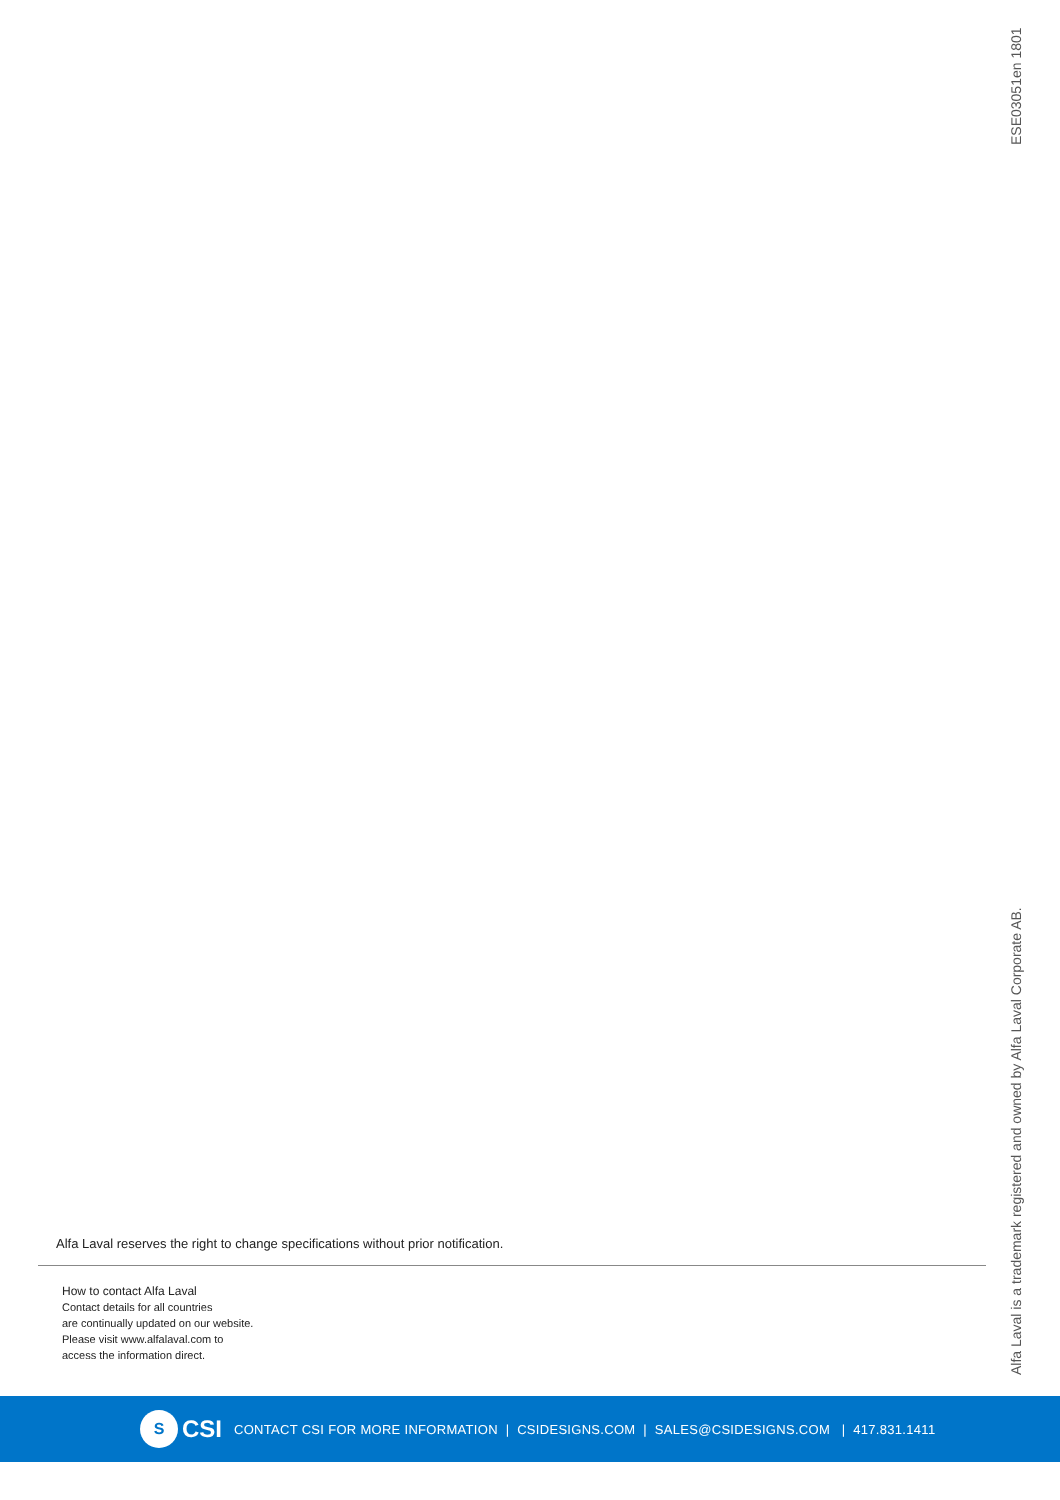ESE03051en 1801
Alfa Laval reserves the right to change specifications without prior notification.
How to contact Alfa Laval
Contact details for all countries
are continually updated on our website.
Please visit www.alfalaval.com to
access the information direct.
Alfa Laval is a trademark registered and owned by Alfa Laval Corporate AB.
S
CSI CONTACT CSI FOR MORE INFORMATION | CSIDESIGNS.COM | SALES@CSIDESIGNS.COM | 417.831.1411